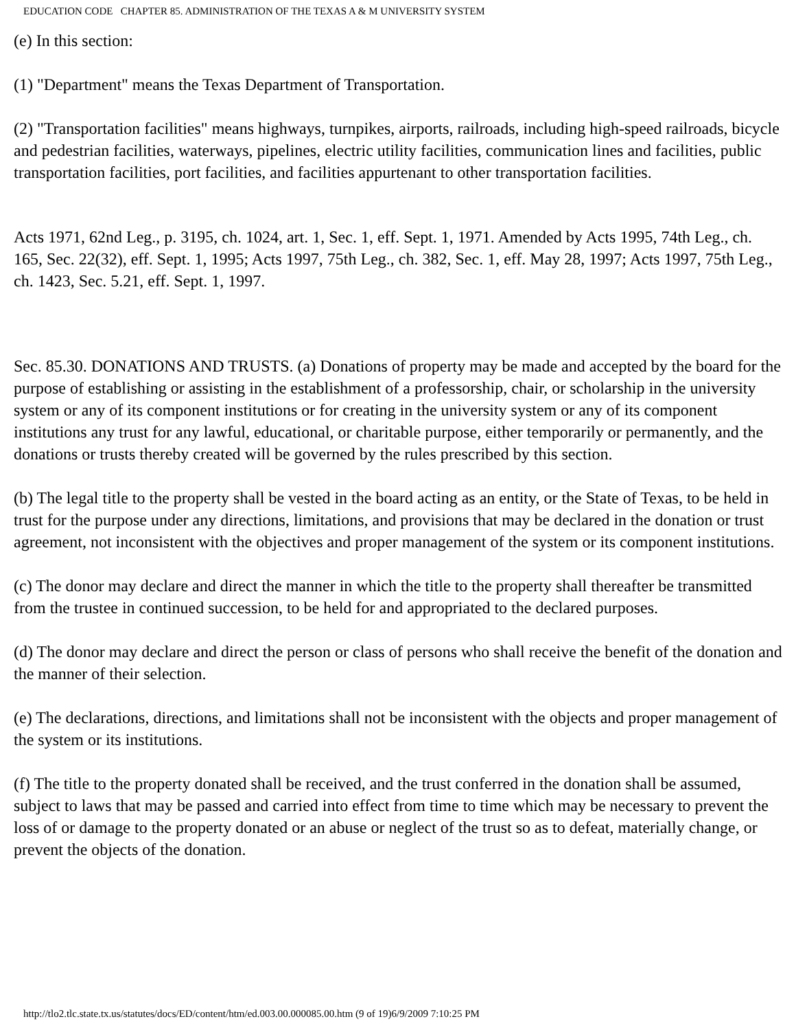EDUCATION CODE CHAPTER 85. ADMINISTRATION OF THE TEXAS A & M UNIVERSITY SYSTEM
(e) In this section:
(1) "Department" means the Texas Department of Transportation.
(2) "Transportation facilities" means highways, turnpikes, airports, railroads, including high-speed railroads, bicycle and pedestrian facilities, waterways, pipelines, electric utility facilities, communication lines and facilities, public transportation facilities, port facilities, and facilities appurtenant to other transportation facilities.
Acts 1971, 62nd Leg., p. 3195, ch. 1024, art. 1, Sec. 1, eff. Sept. 1, 1971. Amended by Acts 1995, 74th Leg., ch. 165, Sec. 22(32), eff. Sept. 1, 1995; Acts 1997, 75th Leg., ch. 382, Sec. 1, eff. May 28, 1997; Acts 1997, 75th Leg., ch. 1423, Sec. 5.21, eff. Sept. 1, 1997.
Sec. 85.30. DONATIONS AND TRUSTS. (a) Donations of property may be made and accepted by the board for the purpose of establishing or assisting in the establishment of a professorship, chair, or scholarship in the university system or any of its component institutions or for creating in the university system or any of its component institutions any trust for any lawful, educational, or charitable purpose, either temporarily or permanently, and the donations or trusts thereby created will be governed by the rules prescribed by this section.
(b) The legal title to the property shall be vested in the board acting as an entity, or the State of Texas, to be held in trust for the purpose under any directions, limitations, and provisions that may be declared in the donation or trust agreement, not inconsistent with the objectives and proper management of the system or its component institutions.
(c) The donor may declare and direct the manner in which the title to the property shall thereafter be transmitted from the trustee in continued succession, to be held for and appropriated to the declared purposes.
(d) The donor may declare and direct the person or class of persons who shall receive the benefit of the donation and the manner of their selection.
(e) The declarations, directions, and limitations shall not be inconsistent with the objects and proper management of the system or its institutions.
(f) The title to the property donated shall be received, and the trust conferred in the donation shall be assumed, subject to laws that may be passed and carried into effect from time to time which may be necessary to prevent the loss of or damage to the property donated or an abuse or neglect of the trust so as to defeat, materially change, or prevent the objects of the donation.
http://tlo2.tlc.state.tx.us/statutes/docs/ED/content/htm/ed.003.00.000085.00.htm (9 of 19)6/9/2009 7:10:25 PM